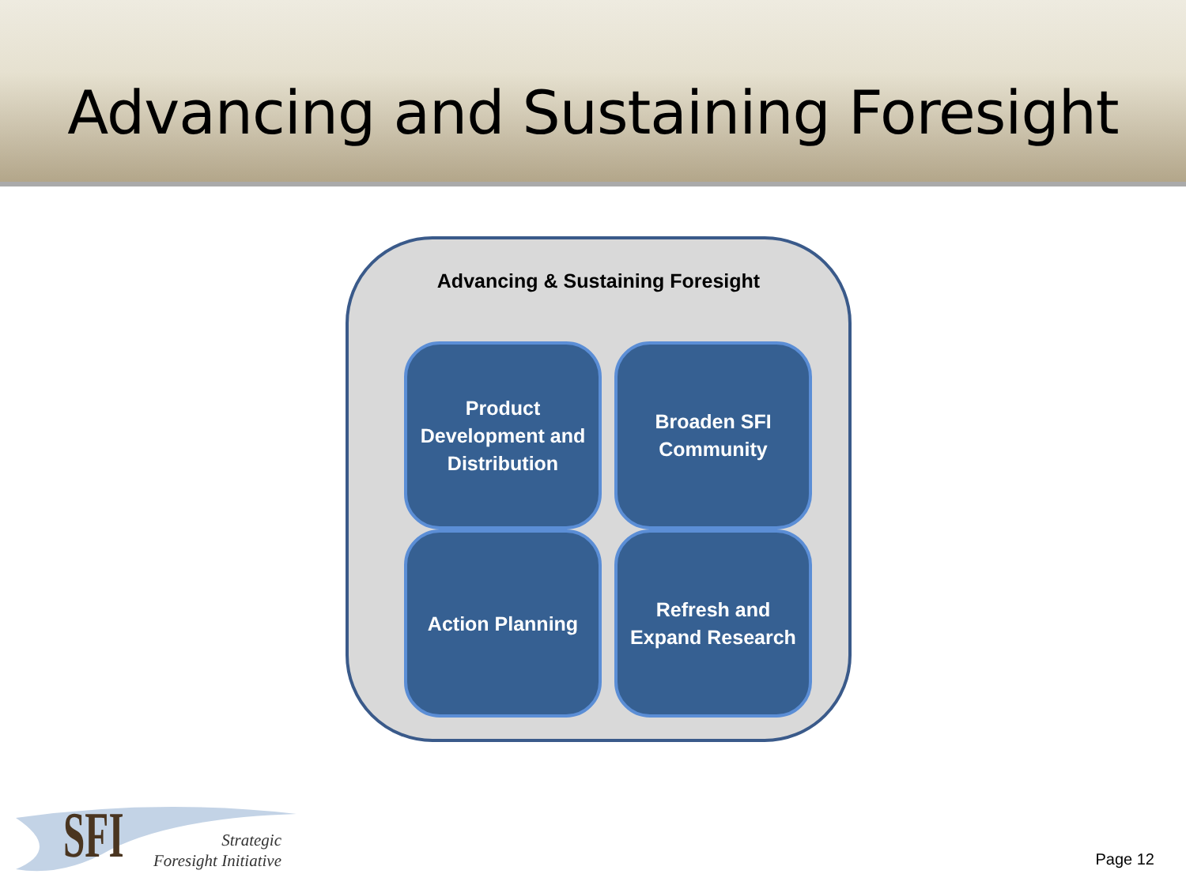Advancing and Sustaining Foresight
Advancing & Sustaining Foresight
Product Development and Distribution
Broaden SFI Community
Action Planning
Refresh and Expand Research
SFI
Strategic
Foresight Initiative
Page 12